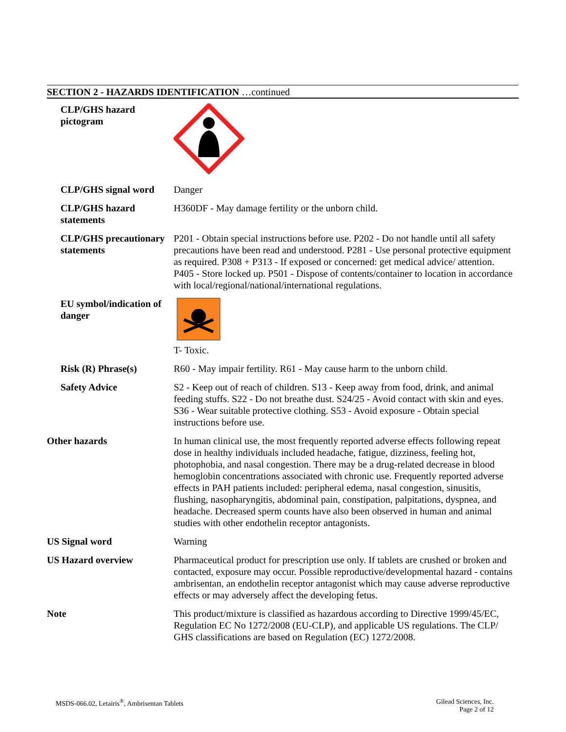SECTION 2 - HAZARDS IDENTIFICATION …continued
CLP/GHS hazard pictogram
CLP/GHS signal word Danger
CLP/GHS hazard statements
H360DF - May damage fertility or the unborn child.
CLP/GHS precautionary statements
P201 - Obtain special instructions before use. P202 - Do not handle until all safety precautions have been read and understood. P281 - Use personal protective equipment as required. P308 + P313 - If exposed or concerned: get medical advice/ attention. P405 - Store locked up. P501 - Dispose of contents/container to location in accordance with local/regional/national/international regulations.
EU symbol/indication of danger
T- Toxic.
Risk (R) Phrase(s) R60 - May impair fertility. R61 - May cause harm to the unborn child.
Safety Advice S2 - Keep out of reach of children. S13 - Keep away from food, drink, and animal feeding stuffs. S22 - Do not breathe dust. S24/25 - Avoid contact with skin and eyes. S36 - Wear suitable protective clothing. S53 - Avoid exposure - Obtain special instructions before use.
Other hazards In human clinical use, the most frequently reported adverse effects following repeat dose in healthy individuals included headache, fatigue, dizziness, feeling hot, photophobia, and nasal congestion. There may be a drug-related decrease in blood hemoglobin concentrations associated with chronic use. Frequently reported adverse effects in PAH patients included: peripheral edema, nasal congestion, sinusitis, flushing, nasopharyngitis, abdominal pain, constipation, palpitations, dyspnea, and headache. Decreased sperm counts have also been observed in human and animal studies with other endothelin receptor antagonists.
US Signal word Warning
US Hazard overview Pharmaceutical product for prescription use only. If tablets are crushed or broken and contacted, exposure may occur. Possible reproductive/developmental hazard - contains ambrisentan, an endothelin receptor antagonist which may cause adverse reproductive effects or may adversely affect the developing fetus.
Note This product/mixture is classified as hazardous according to Directive 1999/45/EC, Regulation EC No 1272/2008 (EU-CLP), and applicable US regulations. The CLP/ GHS classifications are based on Regulation (EC) 1272/2008.
MSDS-066.02, Letairis<sup>®</sup>, Ambrisentan Tablets
Gilead Sciences, Inc.
Page 2 of 12